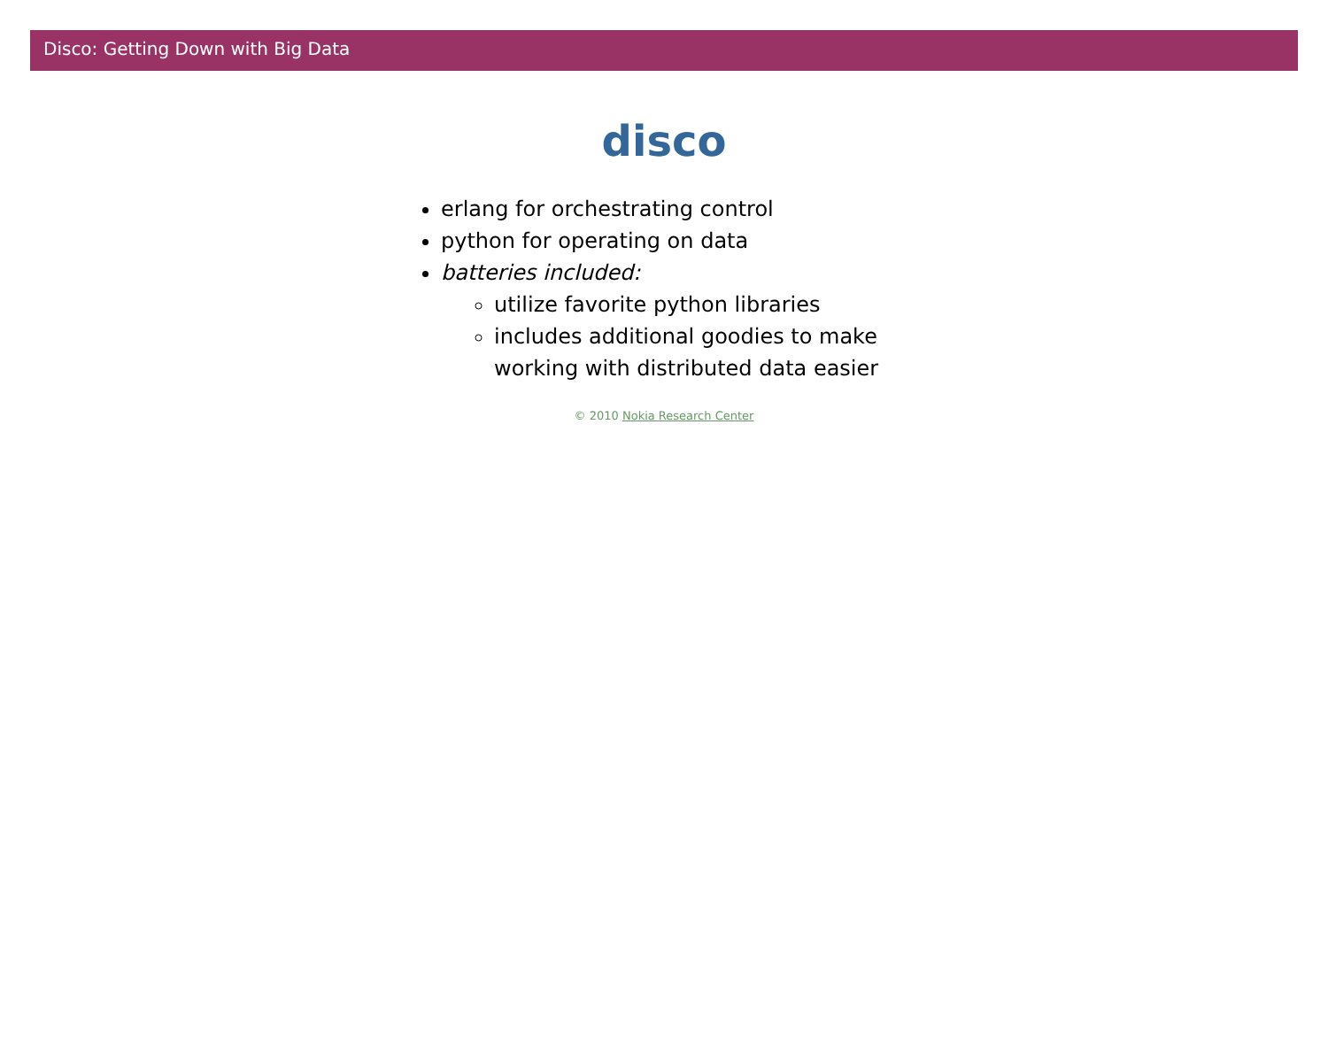Disco: Getting Down with Big Data
disco
erlang for orchestrating control
python for operating on data
batteries included:
utilize favorite python libraries
includes additional goodies to make working with distributed data easier
© 2010 Nokia Research Center